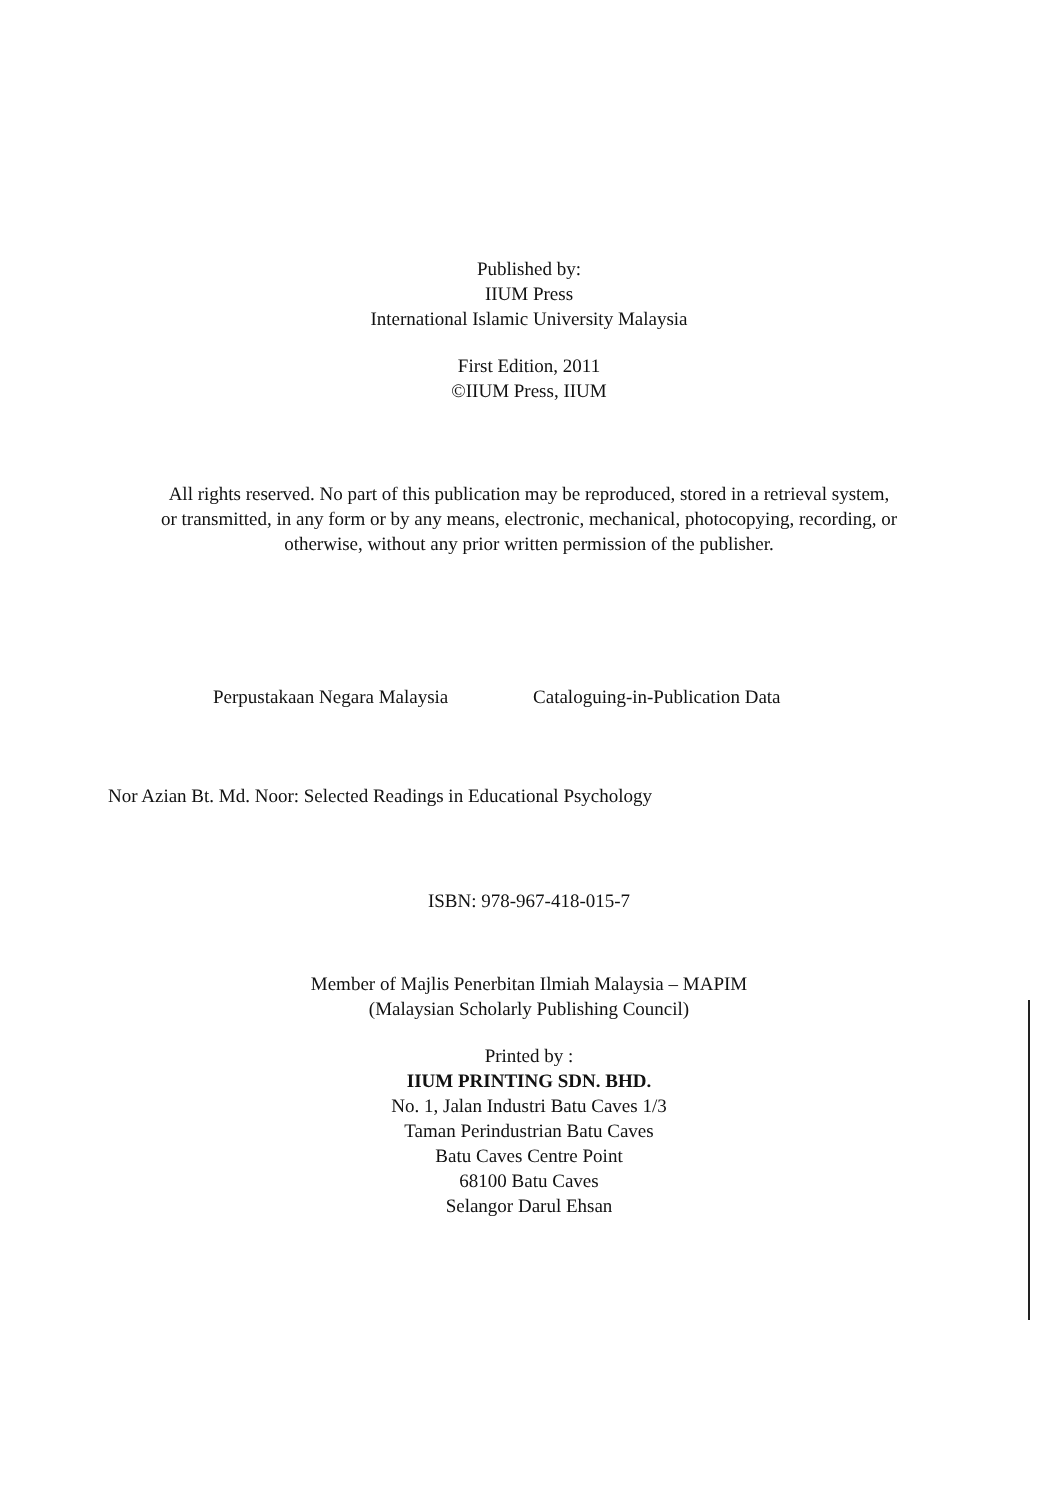Published by:
IIUM Press
International Islamic University Malaysia
First Edition, 2011
©IIUM Press, IIUM
All rights reserved. No part of this publication may be reproduced, stored in a retrieval system,
or transmitted, in any form or by any means, electronic, mechanical, photocopying, recording, or
otherwise, without any prior written permission of the publisher.
Perpustakaan Negara Malaysia Cataloguing-in-Publication Data
Nor Azian Bt. Md. Noor: Selected Readings in Educational Psychology
ISBN: 978-967-418-015-7
Member of Majlis Penerbitan Ilmiah Malaysia – MAPIM
(Malaysian Scholarly Publishing Council)
Printed by :
IIUM PRINTING SDN. BHD.
No. 1, Jalan Industri Batu Caves 1/3
Taman Perindustrian Batu Caves
Batu Caves Centre Point
68100 Batu Caves
Selangor Darul Ehsan